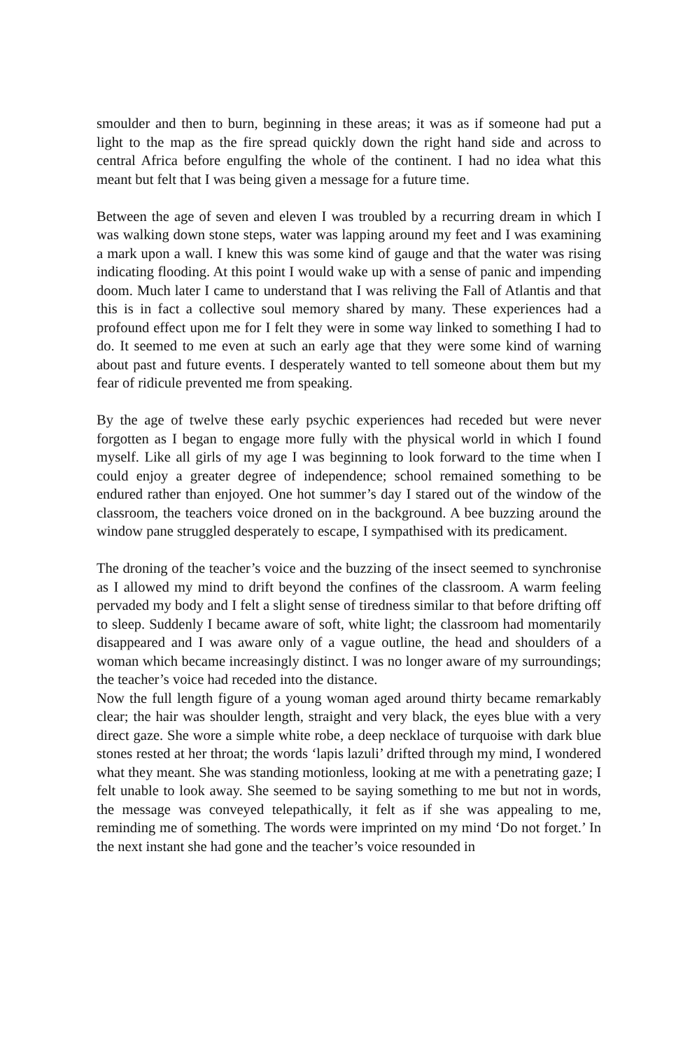smoulder and then to burn, beginning in these areas; it was as if someone had put a light to the map as the fire spread quickly down the right hand side and across to central Africa before engulfing the whole of the continent. I had no idea what this meant but felt that I was being given a message for a future time.
Between the age of seven and eleven I was troubled by a recurring dream in which I was walking down stone steps, water was lapping around my feet and I was examining a mark upon a wall. I knew this was some kind of gauge and that the water was rising indicating flooding. At this point I would wake up with a sense of panic and impending doom. Much later I came to understand that I was reliving the Fall of Atlantis and that this is in fact a collective soul memory shared by many. These experiences had a profound effect upon me for I felt they were in some way linked to something I had to do. It seemed to me even at such an early age that they were some kind of warning about past and future events. I desperately wanted to tell someone about them but my fear of ridicule prevented me from speaking.
By the age of twelve these early psychic experiences had receded but were never forgotten as I began to engage more fully with the physical world in which I found myself. Like all girls of my age I was beginning to look forward to the time when I could enjoy a greater degree of independence; school remained something to be endured rather than enjoyed. One hot summer’s day I stared out of the window of the classroom, the teachers voice droned on in the background. A bee buzzing around the window pane struggled desperately to escape, I sympathised with its predicament.
The droning of the teacher’s voice and the buzzing of the insect seemed to synchronise as I allowed my mind to drift beyond the confines of the classroom. A warm feeling pervaded my body and I felt a slight sense of tiredness similar to that before drifting off to sleep. Suddenly I became aware of soft, white light; the classroom had momentarily disappeared and I was aware only of a vague outline, the head and shoulders of a woman which became increasingly distinct. I was no longer aware of my surroundings; the teacher’s voice had receded into the distance.
Now the full length figure of a young woman aged around thirty became remarkably clear; the hair was shoulder length, straight and very black, the eyes blue with a very direct gaze. She wore a simple white robe, a deep necklace of turquoise with dark blue stones rested at her throat; the words ‘lapis lazuli’ drifted through my mind, I wondered what they meant. She was standing motionless, looking at me with a penetrating gaze; I felt unable to look away. She seemed to be saying something to me but not in words, the message was conveyed telepathically, it felt as if she was appealing to me, reminding me of something. The words were imprinted on my mind ‘Do not forget.’ In the next instant she had gone and the teacher’s voice resounded in